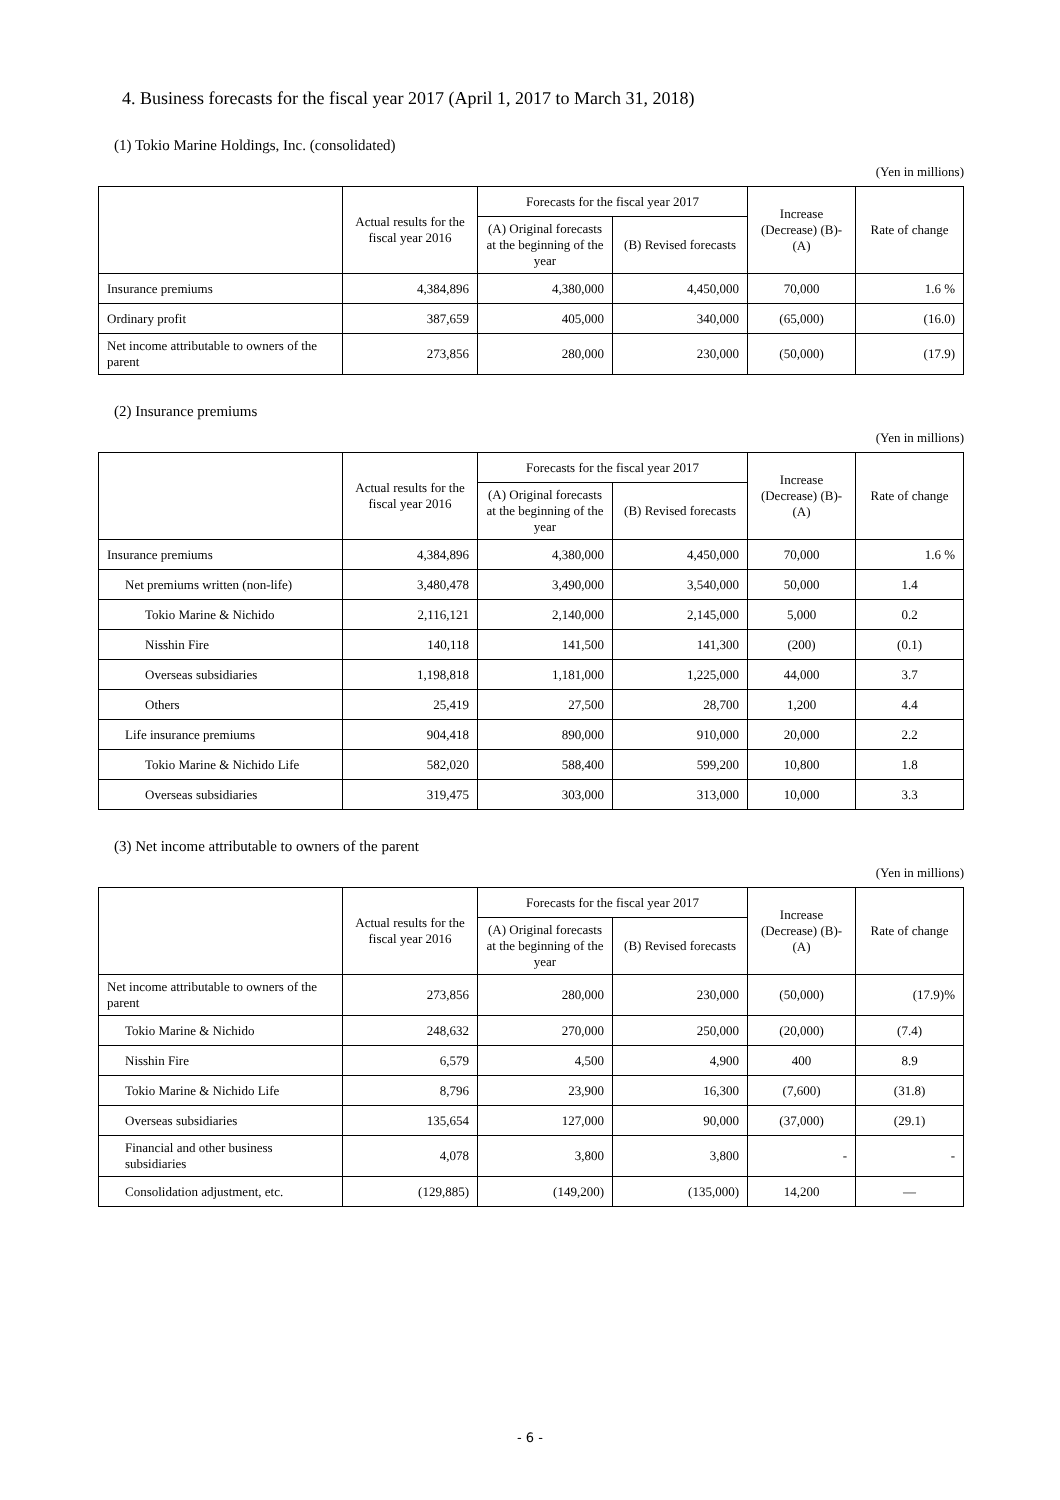4. Business forecasts for the fiscal year 2017 (April 1, 2017 to March 31, 2018)
(1) Tokio Marine Holdings, Inc. (consolidated)
(Yen in millions)
| | Actual results for the fiscal year 2016 | Forecasts for the fiscal year 2017 | | Increase (Decrease) (B)-(A) | Rate of change |
| --- | --- | --- | --- | --- | --- |
| | | (A) Original forecasts at the beginning of the year | (B) Revised forecasts | | |
| Insurance premiums | 4,384,896 | 4,380,000 | 4,450,000 | 70,000 | 1.6 % |
| Ordinary profit | 387,659 | 405,000 | 340,000 | (65,000) | (16.0) |
| Net income attributable to owners of the parent | 273,856 | 280,000 | 230,000 | (50,000) | (17.9) |
(2) Insurance premiums
(Yen in millions)
| | Actual results for the fiscal year 2016 | Forecasts for the fiscal year 2017 | | Increase (Decrease) (B)-(A) | Rate of change |
| --- | --- | --- | --- | --- | --- |
| | | (A) Original forecasts at the beginning of the year | (B) Revised forecasts | | |
| Insurance premiums | 4,384,896 | 4,380,000 | 4,450,000 | 70,000 | 1.6 % |
| Net premiums written (non-life) | 3,480,478 | 3,490,000 | 3,540,000 | 50,000 | 1.4 |
| Tokio Marine & Nichido | 2,116,121 | 2,140,000 | 2,145,000 | 5,000 | 0.2 |
| Nisshin Fire | 140,118 | 141,500 | 141,300 | (200) | (0.1) |
| Overseas subsidiaries | 1,198,818 | 1,181,000 | 1,225,000 | 44,000 | 3.7 |
| Others | 25,419 | 27,500 | 28,700 | 1,200 | 4.4 |
| Life insurance premiums | 904,418 | 890,000 | 910,000 | 20,000 | 2.2 |
| Tokio Marine & Nichido Life | 582,020 | 588,400 | 599,200 | 10,800 | 1.8 |
| Overseas subsidiaries | 319,475 | 303,000 | 313,000 | 10,000 | 3.3 |
(3) Net income attributable to owners of the parent
(Yen in millions)
| | Actual results for the fiscal year 2016 | Forecasts for the fiscal year 2017 | | Increase (Decrease) (B)-(A) | Rate of change |
| --- | --- | --- | --- | --- | --- |
| | | (A) Original forecasts at the beginning of the year | (B) Revised forecasts | | |
| Net income attributable to owners of the parent | 273,856 | 280,000 | 230,000 | (50,000) | (17.9)% |
| Tokio Marine & Nichido | 248,632 | 270,000 | 250,000 | (20,000) | (7.4) |
| Nisshin Fire | 6,579 | 4,500 | 4,900 | 400 | 8.9 |
| Tokio Marine & Nichido Life | 8,796 | 23,900 | 16,300 | (7,600) | (31.8) |
| Overseas subsidiaries | 135,654 | 127,000 | 90,000 | (37,000) | (29.1) |
| Financial and other business subsidiaries | 4,078 | 3,800 | 3,800 | - | - |
| Consolidation adjustment, etc. | (129,885) | (149,200) | (135,000) | 14,200 | ― |
- 6 -